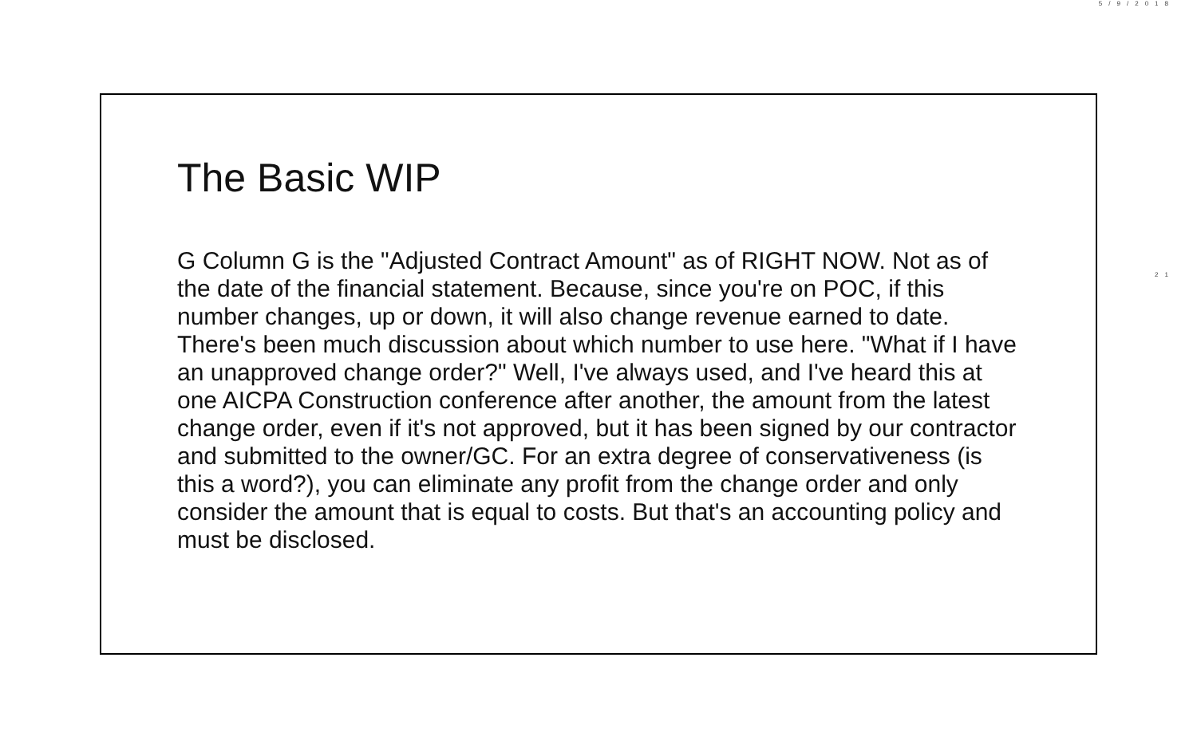5/9/2018
The Basic WIP
G Column G is the "Adjusted Contract Amount" as of RIGHT NOW. Not as of the date of the financial statement. Because, since you're on POC, if this number changes, up or down, it will also change revenue earned to date. There's been much discussion about which number to use here. "What if I have an unapproved change order?" Well, I've always used, and I've heard this at one AICPA Construction conference after another, the amount from the latest change order, even if it's not approved, but it has been signed by our contractor and submitted to the owner/GC. For an extra degree of conservativeness (is this a word?), you can eliminate any profit from the change order and only consider the amount that is equal to costs. But that's an accounting policy and must be disclosed.
21